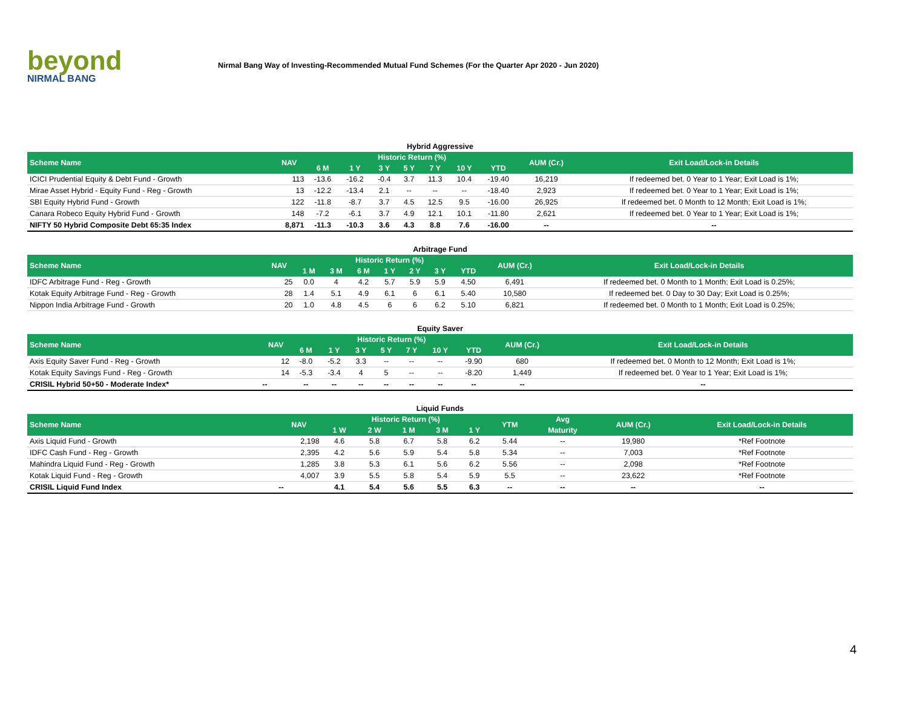beyond
NIRMAL BANG
Nirmal Bang Way of Investing-Recommended Mutual Fund Schemes (For the Quarter Apr 2020 - Jun 2020)
Hybrid Aggressive
| Scheme Name | NAV | Historic Return (%) | | | | | | | AUM (Cr.) | Exit Load/Lock-in Details |
| --- | --- | --- | --- | --- | --- | --- | --- | --- | --- | --- |
| | | 6 M | 1 Y | 3 Y | 5 Y | 7 Y | 10 Y | YTD | | |
| ICICI Prudential Equity & Debt Fund - Growth | 113 | -13.6 | -16.2 | -0.4 | 3.7 | 11.3 | 10.4 | -19.40 | 16,219 | If redeemed bet. 0 Year to 1 Year; Exit Load is 1%; |
| Mirae Asset Hybrid - Equity Fund - Reg - Growth | 13 | -12.2 | -13.4 | 2.1 | -- | -- | -- | -18.40 | 2,923 | If redeemed bet. 0 Year to 1 Year; Exit Load is 1%; |
| SBI Equity Hybrid Fund - Growth | 122 | -11.8 | -8.7 | 3.7 | 4.5 | 12.5 | 9.5 | -16.00 | 26,925 | If redeemed bet. 0 Month to 12 Month; Exit Load is 1%; |
| Canara Robeco Equity Hybrid Fund - Growth | 148 | -7.2 | -6.1 | 3.7 | 4.9 | 12.1 | 10.1 | -11.80 | 2,621 | If redeemed bet. 0 Year to 1 Year; Exit Load is 1%; |
| NIFTY 50 Hybrid Composite Debt 65:35 Index | 8,871 | -11.3 | -10.3 | 3.6 | 4.3 | 8.8 | 7.6 | -16.00 | -- | -- |
Arbitrage Fund
| Scheme Name | NAV | Historic Return (%) | | | | | | | AUM (Cr.) | Exit Load/Lock-in Details |
| --- | --- | --- | --- | --- | --- | --- | --- | --- | --- | --- |
| | | 1 M | 3 M | 6 M | 1 Y | 2 Y | 3 Y | YTD | | |
| IDFC Arbitrage Fund - Reg - Growth | 25 | 0.0 | 4 | 4.2 | 5.7 | 5.9 | 5.9 | 4.50 | 6,491 | If redeemed bet. 0 Month to 1 Month; Exit Load is 0.25%; |
| Kotak Equity Arbitrage Fund - Reg - Growth | 28 | 1.4 | 5.1 | 4.9 | 6.1 | 6 | 6.1 | 5.40 | 10,580 | If redeemed bet. 0 Day to 30 Day; Exit Load is 0.25%; |
| Nippon India Arbitrage Fund - Growth | 20 | 1.0 | 4.8 | 4.5 | 6 | 6 | 6.2 | 5.10 | 6,821 | If redeemed bet. 0 Month to 1 Month; Exit Load is 0.25%; |
Equity Saver
| Scheme Name | NAV | Historic Return (%) | | | | | | | AUM (Cr.) | Exit Load/Lock-in Details |
| --- | --- | --- | --- | --- | --- | --- | --- | --- | --- | --- |
| | | 6 M | 1 Y | 3 Y | 5 Y | 7 Y | 10 Y | YTD | | |
| Axis Equity Saver Fund - Reg - Growth | 12 | -8.0 | -5.2 | 3.3 | -- | -- | -- | -9.90 | 680 | If redeemed bet. 0 Month to 12 Month; Exit Load is 1%; |
| Kotak Equity Savings Fund - Reg - Growth | 14 | -5.3 | -3.4 | 4 | 5 | -- | -- | -8.20 | 1,449 | If redeemed bet. 0 Year to 1 Year; Exit Load is 1%; |
| CRISIL Hybrid 50+50 - Moderate Index* | -- | -- | -- | -- | -- | -- | -- | -- | -- | -- |
Liquid Funds
| Scheme Name | NAV | Historic Return (%) | | | | | YTM | Avg | AUM (Cr.) | Exit Load/Lock-in Details |
| --- | --- | --- | --- | --- | --- | --- | --- | --- | --- | --- |
| | | 1 W | 2 W | 1 M | 3 M | 1 Y | | Maturity | | |
| Axis Liquid Fund - Growth | 2,198 | 4.6 | 5.8 | 6.7 | 5.8 | 6.2 | 5.44 | -- | 19,980 | *Ref Footnote |
| IDFC Cash Fund - Reg - Growth | 2,395 | 4.2 | 5.6 | 5.9 | 5.4 | 5.8 | 5.34 | -- | 7,003 | *Ref Footnote |
| Mahindra Liquid Fund - Reg - Growth | 1,285 | 3.8 | 5.3 | 6.1 | 5.6 | 6.2 | 5.56 | -- | 2,098 | *Ref Footnote |
| Kotak Liquid Fund - Reg - Growth | 4,007 | 3.9 | 5.5 | 5.8 | 5.4 | 5.9 | 5.5 | -- | 23,622 | *Ref Footnote |
| CRISIL Liquid Fund Index | -- | 4.1 | 5.4 | 5.6 | 5.5 | 6.3 | -- | -- | -- | -- |
4